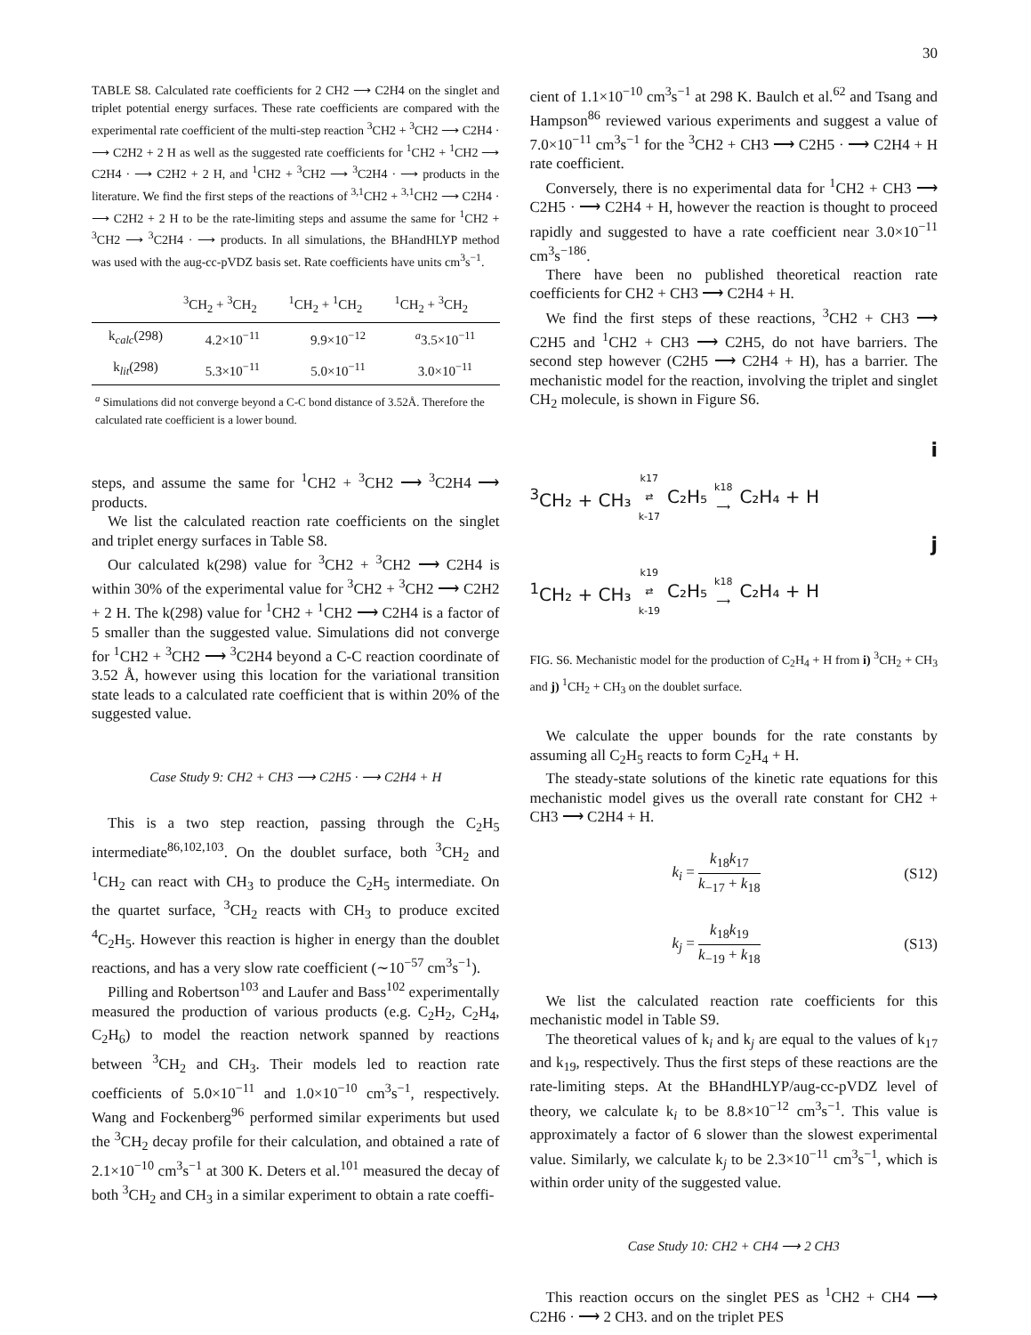30
TABLE S8. Calculated rate coefficients for 2 CH2 ⟶ C2H4 on the singlet and triplet potential energy surfaces. These rate coefficients are compared with the experimental rate coefficient of the multi-step reaction <sup>3</sup>CH2 + <sup>3</sup>CH2 ⟶ C2H4 · ⟶ C2H2 + 2 H as well as the suggested rate coefficients for <sup>1</sup>CH2 + <sup>1</sup>CH2 ⟶ C2H4 · ⟶ C2H2 + 2 H, and <sup>1</sup>CH2 + <sup>3</sup>CH2 ⟶ <sup>3</sup>C2H4 · ⟶ products in the literature. We find the first steps of the reactions of <sup>3,1</sup>CH2 + <sup>3,1</sup>CH2 ⟶ C2H4 · ⟶ C2H2 + 2 H to be the rate-limiting steps and assume the same for <sup>1</sup>CH2 + <sup>3</sup>CH2 ⟶ <sup>3</sup>C2H4 · ⟶ products. In all simulations, the BHandHLYP method was used with the aug-cc-pVDZ basis set. Rate coefficients have units cm<sup>3</sup>s<sup>−1</sup>.
| | <sup>3</sup> CH<sub>2</sub> + <sup>3</sup>CH<sub>2</sub> | <sup>1</sup> CH<sub>2</sub> + <sup>1</sup>CH<sub>2</sub> | <sup>1</sup> CH<sub>2</sub> + <sup>3</sup>CH<sub>2</sub> |
| --- | --- | --- | --- |
| k<sub>calc</sub>(298) | 4.2×10<sup>−11</sup> | 9.9×10<sup>−12</sup> | <sup>a</sup> 3.5×10<sup>−11</sup> |
| k<sub>lit</sub>(298) | 5.3×10<sup>−11</sup> | 5.0×10<sup>−11</sup> | 3.0×10<sup>−11</sup> |
| <sup>a</sup> Simulations did not converge beyond a C-C bond distance of 3.52Å. Therefore the calculated rate coefficient is a lower bound. | | | |
steps, and assume the same for <sup>1</sup>CH2 + <sup>3</sup>CH2 ⟶ <sup>3</sup>C2H4 ⟶ products.
We list the calculated reaction rate coefficients on the singlet and triplet energy surfaces in Table S8.
Our calculated k(298) value for <sup>3</sup>CH2 + <sup>3</sup>CH2 ⟶ C2H4 is within 30% of the experimental value for <sup>3</sup>CH2 + <sup>3</sup>CH2 ⟶ C2H2 + 2 H. The k(298) value for <sup>1</sup>CH2 + <sup>1</sup>CH2 ⟶ C2H4 is a factor of 5 smaller than the suggested value. Simulations did not converge for <sup>1</sup>CH2 + <sup>3</sup>CH2 ⟶ <sup>3</sup>C2H4 beyond a C-C reaction coordinate of 3.52 Å, however using this location for the variational transition state leads to a calculated rate coefficient that is within 20% of the suggested value.
Case Study 9: CH2 + CH3 ⟶ C2H5 · ⟶ C2H4 + H
This is a two step reaction, passing through the C<sub>2</sub>H<sub>5</sub> intermediate<sup>86,102,103</sup>. On the doublet surface, both <sup>3</sup>CH<sub>2</sub> and <sup>1</sup>CH<sub>2</sub> can react with CH<sub>3</sub> to produce the C<sub>2</sub>H<sub>5</sub> intermediate. On the quartet surface, <sup>3</sup>CH<sub>2</sub> reacts with CH<sub>3</sub> to produce excited <sup>4</sup>C<sub>2</sub>H<sub>5</sub>. However this reaction is higher in energy than the doublet reactions, and has a very slow rate coefficient (∼10<sup>−57</sup> cm<sup>3</sup>s<sup>−1</sup>).
Pilling and Robertson<sup>103</sup> and Laufer and Bass<sup>102</sup> experimentally measured the production of various products (e.g. C<sub>2</sub>H<sub>2</sub>, C<sub>2</sub>H<sub>4</sub>, C<sub>2</sub>H<sub>6</sub>) to model the reaction network spanned by reactions between <sup>3</sup>CH<sub>2</sub> and CH<sub>3</sub>. Their models led to reaction rate coefficients of 5.0×10<sup>−11</sup> and 1.0×10<sup>−10</sup> cm<sup>3</sup>s<sup>−1</sup>, respectively. Wang and Fockenberg<sup>96</sup> performed similar experiments but used the <sup>3</sup>CH<sub>2</sub> decay profile for their calculation, and obtained a rate of 2.1×10<sup>−10</sup> cm<sup>3</sup>s<sup>−1</sup> at 300 K. Deters et al.<sup>101</sup> measured the decay of both <sup>3</sup>CH<sub>2</sub> and CH<sub>3</sub> in a similar experiment to obtain a rate coeffi-
cient of 1.1×10<sup>−10</sup> cm<sup>3</sup>s<sup>−1</sup> at 298 K. Baulch et al.<sup>62</sup> and Tsang and Hampson<sup>86</sup> reviewed various experiments and suggest a value of 7.0×10<sup>−11</sup> cm<sup>3</sup>s<sup>−1</sup> for the <sup>3</sup>CH2 + CH3 ⟶ C2H5 · ⟶ C2H4 + H rate coefficient.
Conversely, there is no experimental data for <sup>1</sup>CH2 + CH3 ⟶ C2H5 · ⟶ C2H4 + H, however the reaction is thought to proceed rapidly and suggested to have a rate coefficient near 3.0×10<sup>−11</sup> cm<sup>3</sup>s<sup>−186</sup>.
There have been no published theoretical reaction rate coefficients for CH2 + CH3 ⟶ C2H4 + H.
We find the first steps of these reactions, <sup>3</sup>CH2 + CH3 ⟶ C2H5 and <sup>1</sup>CH2 + CH3 ⟶ C2H5, do not have barriers. The second step however (C2H5 ⟶ C2H4 + H), has a barrier. The mechanistic model for the reaction, involving the triplet and singlet CH<sub>2</sub> molecule, is shown in Figure S6.
i
<sup>3</sup> CH₂ + CH₃ k17
⇄
k-17 C₂H₅ k18
⟶ C₂H₄ + H
j
<sup>1</sup> CH₂ + CH₃ k19
⇄
k-19 C₂H₅ k18
⟶ C₂H₄ + H
FIG. S6. Mechanistic model for the production of C<sub>2</sub>H<sub>4</sub> + H from i) <sup>3</sup>CH<sub>2</sub> + CH<sub>3</sub> and j) <sup>1</sup>CH<sub>2</sub> + CH<sub>3</sub> on the doublet surface.
We calculate the upper bounds for the rate constants by assuming all C<sub>2</sub>H<sub>5</sub> reacts to form C<sub>2</sub>H<sub>4</sub> + H.
The steady-state solutions of the kinetic rate equations for this mechanistic model gives us the overall rate constant for CH2 + CH3 ⟶ C2H4 + H.
k<sub>i</sub> = k<sub>18</sub>k<sub>17</sub> k<sub>−17</sub> + k<sub>18</sub> (S12)
k<sub>j</sub> = k<sub>18</sub>k<sub>19</sub> k<sub>−19</sub> + k<sub>18</sub> (S13)
We list the calculated reaction rate coefficients for this mechanistic model in Table S9.
The theoretical values of k<sub>i</sub> and k<sub>j</sub> are equal to the values of k<sub>17</sub> and k<sub>19</sub>, respectively. Thus the first steps of these reactions are the rate-limiting steps. At the BHandHLYP/aug-cc-pVDZ level of theory, we calculate k<sub>i</sub> to be 8.8×10<sup>−12</sup> cm<sup>3</sup>s<sup>−1</sup>. This value is approximately a factor of 6 slower than the slowest experimental value. Similarly, we calculate k<sub>j</sub> to be 2.3×10<sup>−11</sup> cm<sup>3</sup>s<sup>−1</sup>, which is within order unity of the suggested value.
Case Study 10: CH2 + CH4 ⟶ 2 CH3
This reaction occurs on the singlet PES as <sup>1</sup>CH2 + CH4 ⟶ C2H6 · ⟶ 2 CH3. and on the triplet PES